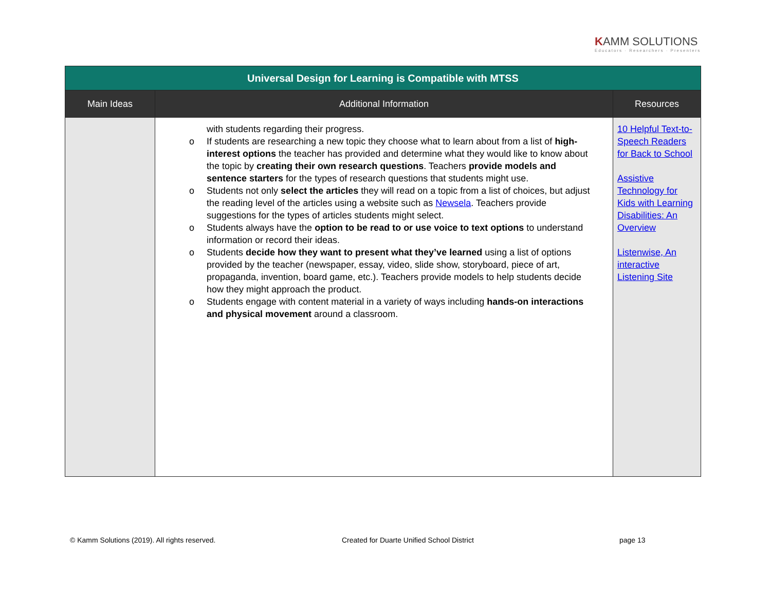KAMM SOLUTIONS
Educators · Researchers · Presenters
| Universal Design for Learning is Compatible with MTSS | | |
| Main Ideas | Additional Information | Resources |
| | with students regarding their progress. o If students are researching a new topic they choose what to learn about from a list of high-interest options the teacher has provided and determine what they would like to know about the topic by creating their own research questions . Teachers provide models and sentence starters for the types of research questions that students might use. o Students not only select the articles they will read on a topic from a list of choices, but adjust the reading level of the articles using a website such as Newsela . Teachers provide suggestions for the types of articles students might select. o Students always have the option to be read to or use voice to text options to understand information or record their ideas. o Students decide how they want to present what they’ve learned using a list of options provided by the teacher (newspaper, essay, video, slide show, storyboard, piece of art, propaganda, invention, board game, etc.). Teachers provide models to help students decide how they might approach the product. o Students engage with content material in a variety of ways including hands-on interactions and physical movement around a classroom. | 10 Helpful Text-to-Speech Readers for Back to School Assistive Technology for Kids with Learning Disabilities: An Overview Listenwise, An interactive Listening Site |
© Kamm Solutions (2019). All rights reserved.
Created for Duarte Unified School District
page 13